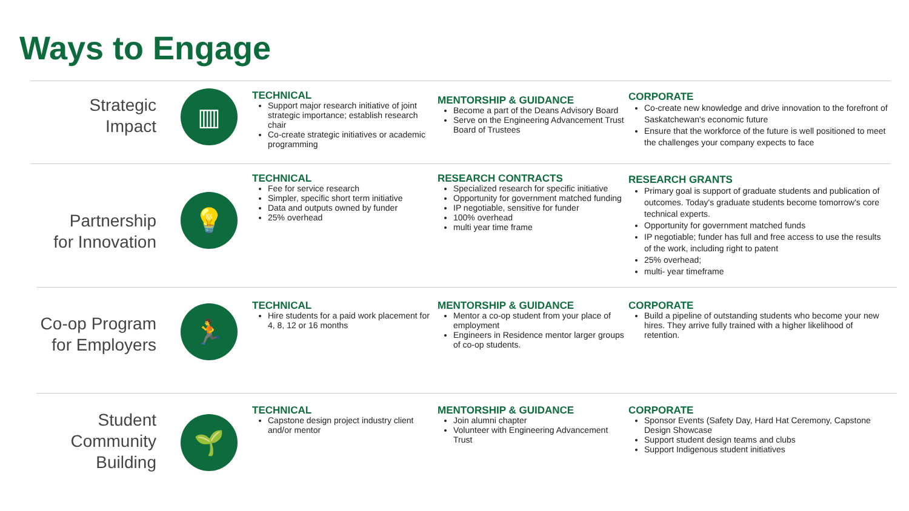Ways to Engage
Strategic
Impact
▥
TECHNICAL
Support major research initiative of joint strategic importance; establish research chair
Co-create strategic initiatives or academic programming
MENTORSHIP & GUIDANCE
Become a part of the Deans Advisory Board
Serve on the Engineering Advancement Trust Board of Trustees
CORPORATE
Co-create new knowledge and drive innovation to the forefront of Saskatchewan's economic future
Ensure that the workforce of the future is well positioned to meet the challenges your company expects to face
Partnership
for Innovation
💡
TECHNICAL
Fee for service research
Simpler, specific short term initiative
Data and outputs owned by funder
25% overhead
RESEARCH CONTRACTS
Specialized research for specific initiative
Opportunity for government matched funding
IP negotiable, sensitive for funder
100% overhead
multi year time frame
RESEARCH GRANTS
Primary goal is support of graduate students and publication of outcomes. Today's graduate students become tomorrow's core technical experts.
Opportunity for government matched funds
IP negotiable; funder has full and free access to use the results of the work, including right to patent
25% overhead;
multi- year timeframe
Co-op Program
for Employers
🏃
TECHNICAL
Hire students for a paid work placement for 4, 8, 12 or 16 months
MENTORSHIP & GUIDANCE
Mentor a co-op student from your place of employment
Engineers in Residence mentor larger groups of co-op students.
CORPORATE
Build a pipeline of outstanding students who become your new hires. They arrive fully trained with a higher likelihood of retention.
Student
Community
Building
🌱
TECHNICAL
Capstone design project industry client and/or mentor
MENTORSHIP & GUIDANCE
Join alumni chapter
Volunteer with Engineering Advancement Trust
CORPORATE
Sponsor Events (Safety Day, Hard Hat Ceremony, Capstone Design Showcase
Support student design teams and clubs
Support Indigenous student initiatives